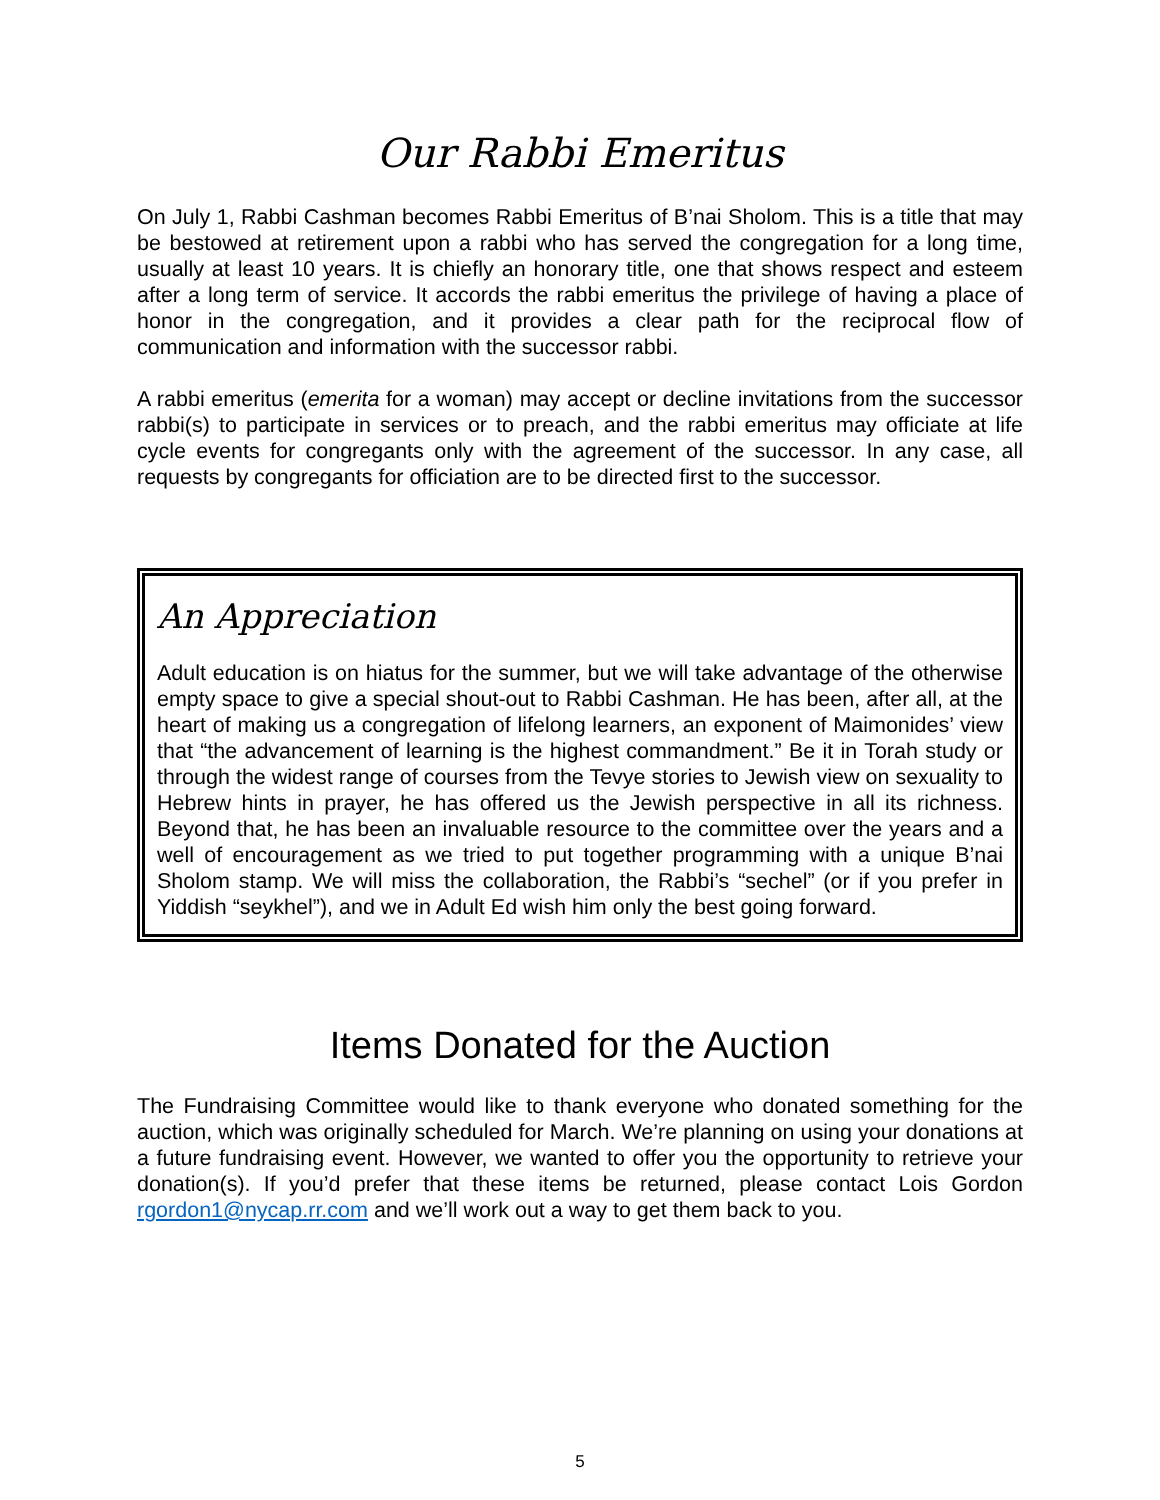Our Rabbi Emeritus
On July 1, Rabbi Cashman becomes Rabbi Emeritus of B’nai Sholom. This is a title that may be bestowed at retirement upon a rabbi who has served the congregation for a long time, usually at least 10 years. It is chiefly an honorary title, one that shows respect and esteem after a long term of service. It accords the rabbi emeritus the privilege of having a place of honor in the congregation, and it provides a clear path for the reciprocal flow of communication and information with the successor rabbi.
A rabbi emeritus (emerita for a woman) may accept or decline invitations from the successor rabbi(s) to participate in services or to preach, and the rabbi emeritus may officiate at life cycle events for congregants only with the agreement of the successor. In any case, all requests by congregants for officiation are to be directed first to the successor.
An Appreciation
Adult education is on hiatus for the summer, but we will take advantage of the otherwise empty space to give a special shout-out to Rabbi Cashman. He has been, after all, at the heart of making us a congregation of lifelong learners, an exponent of Maimonides’ view that “the advancement of learning is the highest commandment.” Be it in Torah study or through the widest range of courses from the Tevye stories to Jewish view on sexuality to Hebrew hints in prayer, he has offered us the Jewish perspective in all its richness. Beyond that, he has been an invaluable resource to the committee over the years and a well of encouragement as we tried to put together programming with a unique B’nai Sholom stamp. We will miss the collaboration, the Rabbi’s “sechel” (or if you prefer in Yiddish “seykhel”), and we in Adult Ed wish him only the best going forward.
Items Donated for the Auction
The Fundraising Committee would like to thank everyone who donated something for the auction, which was originally scheduled for March. We’re planning on using your donations at a future fundraising event. However, we wanted to offer you the opportunity to retrieve your donation(s). If you’d prefer that these items be returned, please contact Lois Gordon rgordon1@nycap.rr.com and we’ll work out a way to get them back to you.
5